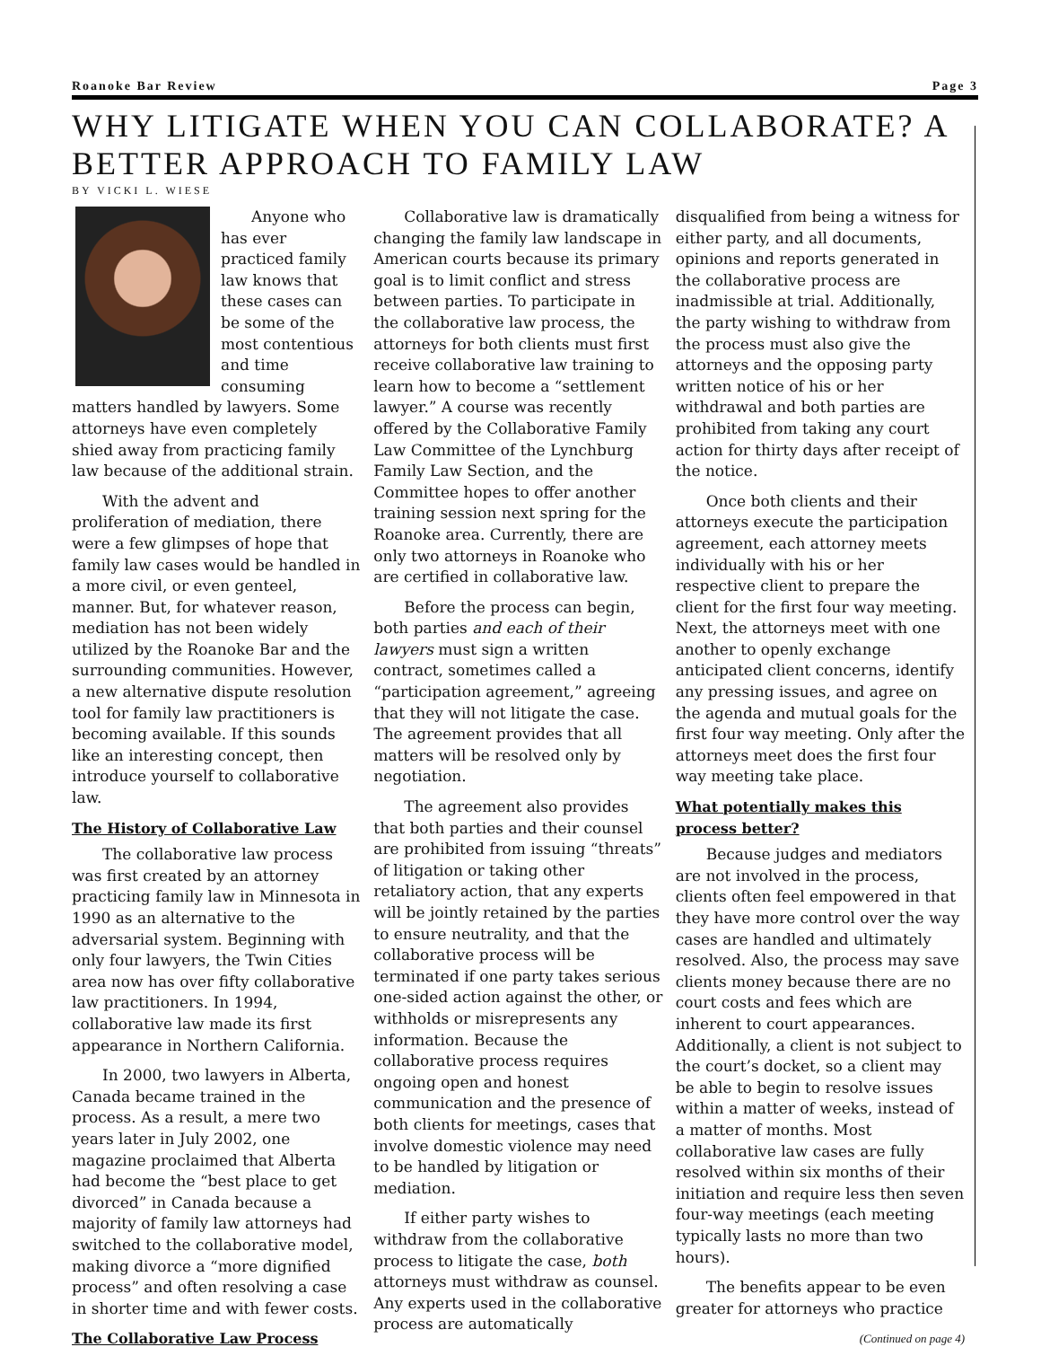Roanoke Bar Review Page 3
WHY LITIGATE WHEN YOU CAN COLLABORATE? A BETTER APPROACH TO FAMILY LAW
BY VICKI L. WIESE
Anyone who has ever practiced family law knows that these cases can be some of the most contentious and time consuming matters handled by lawyers. Some attorneys have even completely shied away from practicing family law because of the additional strain.
With the advent and proliferation of mediation, there were a few glimpses of hope that family law cases would be handled in a more civil, or even genteel, manner. But, for whatever reason, mediation has not been widely utilized by the Roanoke Bar and the surrounding communities. However, a new alternative dispute resolution tool for family law practitioners is becoming available. If this sounds like an interesting concept, then introduce yourself to collaborative law.
The History of Collaborative Law
The collaborative law process was first created by an attorney practicing family law in Minnesota in 1990 as an alternative to the adversarial system. Beginning with only four lawyers, the Twin Cities area now has over fifty collaborative law practitioners. In 1994, collaborative law made its first appearance in Northern California.
In 2000, two lawyers in Alberta, Canada became trained in the process. As a result, a mere two years later in July 2002, one magazine proclaimed that Alberta had become the “best place to get divorced” in Canada because a majority of family law attorneys had switched to the collaborative model, making divorce a “more dignified process” and often resolving a case in shorter time and with fewer costs.
The Collaborative Law Process
Collaborative law is dramatically changing the family law landscape in American courts because its primary goal is to limit conflict and stress between parties. To participate in the collaborative law process, the attorneys for both clients must first receive collaborative law training to learn how to become a “settlement lawyer.” A course was recently offered by the Collaborative Family Law Committee of the Lynchburg Family Law Section, and the Committee hopes to offer another training session next spring for the Roanoke area. Currently, there are only two attorneys in Roanoke who are certified in collaborative law.
Before the process can begin, both parties and each of their lawyers must sign a written contract, sometimes called a “participation agreement,” agreeing that they will not litigate the case. The agreement provides that all matters will be resolved only by negotiation.
The agreement also provides that both parties and their counsel are prohibited from issuing “threats” of litigation or taking other retaliatory action, that any experts will be jointly retained by the parties to ensure neutrality, and that the collaborative process will be terminated if one party takes serious one-sided action against the other, or withholds or misrepresents any information. Because the collaborative process requires ongoing open and honest communication and the presence of both clients for meetings, cases that involve domestic violence may need to be handled by litigation or mediation.
If either party wishes to withdraw from the collaborative process to litigate the case, both attorneys must withdraw as counsel. Any experts used in the collaborative process are automatically disqualified from being a witness for either party, and all documents, opinions and reports generated in the collaborative process are inadmissible at trial. Additionally, the party wishing to withdraw from the process must also give the attorneys and the opposing party written notice of his or her withdrawal and both parties are prohibited from taking any court action for thirty days after receipt of the notice.
Once both clients and their attorneys execute the participation agreement, each attorney meets individually with his or her respective client to prepare the client for the first four way meeting. Next, the attorneys meet with one another to openly exchange anticipated client concerns, identify any pressing issues, and agree on the agenda and mutual goals for the first four way meeting. Only after the attorneys meet does the first four way meeting take place.
What potentially makes this process better?
Because judges and mediators are not involved in the process, clients often feel empowered in that they have more control over the way cases are handled and ultimately resolved. Also, the process may save clients money because there are no court costs and fees which are inherent to court appearances. Additionally, a client is not subject to the court’s docket, so a client may be able to begin to resolve issues within a matter of weeks, instead of a matter of months. Most collaborative law cases are fully resolved within six months of their initiation and require less then seven four-way meetings (each meeting typically lasts no more than two hours).
The benefits appear to be even greater for attorneys who practice
(Continued on page 4)